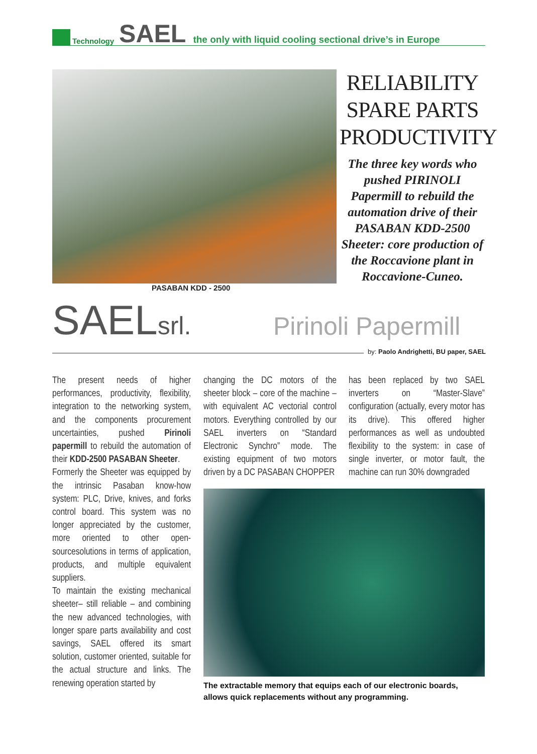Technology SAEL the only with liquid cooling sectional drive’s in Europe
PASABAN KDD - 2500
RELIABILITY
SPARE PARTS
PRODUCTIVITY
The three key words who pushed PIRINOLI Papermill to rebuild the automation drive of their PASABAN KDD-2500 Sheeter: core production of the Roccavione plant in Roccavione-Cuneo.
SAELsrl. Pirinoli Papermill
by: Paolo Andrighetti, BU paper, SAEL
The present needs of higher performances, productivity, flexibility, integration to the networking system, and the components procurement uncertainties, pushed Pirinoli papermill to rebuild the automation of their KDD-2500 PASABAN Sheeter.
Formerly the Sheeter was equipped by the intrinsic Pasaban know-how system: PLC, Drive, knives, and forks control board. This system was no longer appreciated by the customer, more oriented to other open-sourcesolutions in terms of application, products, and multiple equivalent suppliers.
To maintain the existing mechanical sheeter– still reliable – and combining the new advanced technologies, with longer spare parts availability and cost savings, SAEL offered its smart solution, customer oriented, suitable for the actual structure and links. The renewing operation started by
changing the DC motors of the sheeter block – core of the machine – with equivalent AC vectorial control motors. Everything controlled by our SAEL inverters on “Standard Electronic Synchro” mode. The existing equipment of two motors driven by a DC PASABAN CHOPPER
has been replaced by two SAEL inverters on “Master-Slave” configuration (actually, every motor has its drive). This offered higher performances as well as undoubted flexibility to the system: in case of single inverter, or motor fault, the machine can run 30% downgraded
The extractable memory that equips each of our electronic boards, allows quick replacements without any programming.